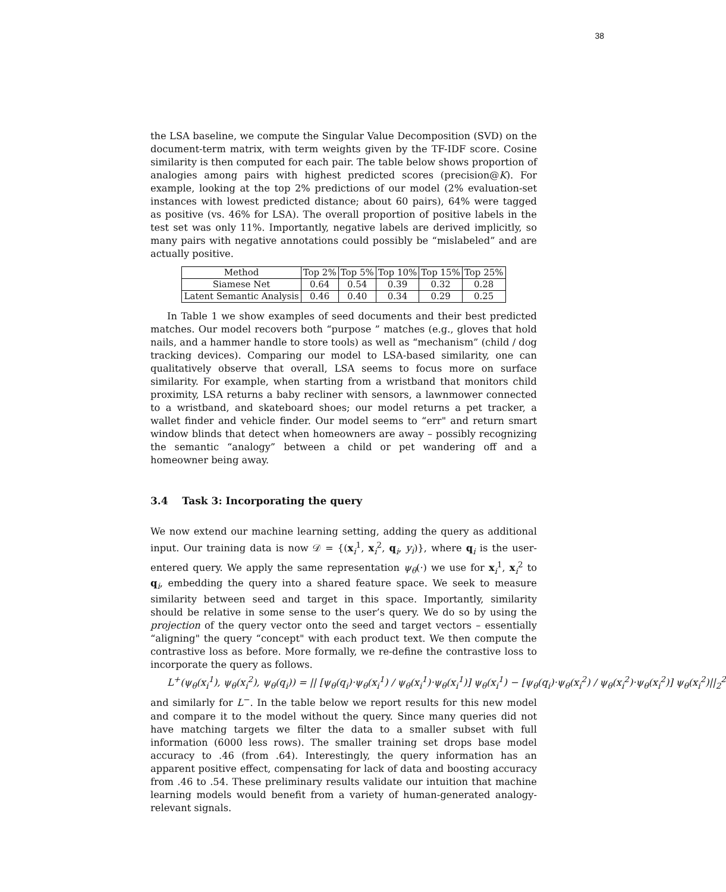38
the LSA baseline, we compute the Singular Value Decomposition (SVD) on the document-term matrix, with term weights given by the TF-IDF score. Cosine similarity is then computed for each pair. The table below shows proportion of analogies among pairs with highest predicted scores (precision@K). For example, looking at the top 2% predictions of our model (2% evaluation-set instances with lowest predicted distance; about 60 pairs), 64% were tagged as positive (vs. 46% for LSA). The overall proportion of positive labels in the test set was only 11%. Importantly, negative labels are derived implicitly, so many pairs with negative annotations could possibly be “mislabeled” and are actually positive.
| Method | Top 2% | Top 5% | Top 10% | Top 15% | Top 25% |
| --- | --- | --- | --- | --- | --- |
| Siamese Net | 0.64 | 0.54 | 0.39 | 0.32 | 0.28 |
| Latent Semantic Analysis | 0.46 | 0.40 | 0.34 | 0.29 | 0.25 |
In Table 1 we show examples of seed documents and their best predicted matches. Our model recovers both “purpose ” matches (e.g., gloves that hold nails, and a hammer handle to store tools) as well as “mechanism” (child / dog tracking devices). Comparing our model to LSA-based similarity, one can qualitatively observe that overall, LSA seems to focus more on surface similarity. For example, when starting from a wristband that monitors child proximity, LSA returns a baby recliner with sensors, a lawnmower connected to a wristband, and skateboard shoes; our model returns a pet tracker, a wallet finder and vehicle finder. Our model seems to “err" and return smart window blinds that detect when homeowners are away – possibly recognizing the semantic “analogy” between a child or pet wandering off and a homeowner being away.
3.4 Task 3: Incorporating the query
We now extend our machine learning setting, adding the query as additional input. Our training data is now 𝒟 = {(x<sub>i</sub><sup>1</sup>, x<sub>i</sub><sup>2</sup>, q<sub>i</sub>, y<sub>i</sub>)}, where q<sub>i</sub> is the user-entered query. We apply the same representation ψ<sub>θ</sub>(·) we use for x<sub>i</sub><sup>1</sup>, x<sub>i</sub><sup>2</sup> to q<sub>i</sub>, embedding the query into a shared feature space. We seek to measure similarity between seed and target in this space. Importantly, similarity should be relative in some sense to the user’s query. We do so by using the projection of the query vector onto the seed and target vectors – essentially “aligning" the query “concept" with each product text. We then compute the contrastive loss as before. More formally, we re-define the contrastive loss to incorporate the query as follows.
L<sup>+</sup>(ψ<sub>θ</sub>(x<sub>i</sub><sup>1</sup>), ψ<sub>θ</sub>(x<sub>i</sub><sup>2</sup>), ψ<sub>θ</sub>(q<sub>i</sub>)) = || [ψ<sub>θ</sub>(q<sub>i</sub>)·ψ<sub>θ</sub>(x<sub>i</sub><sup>1</sup>) / ψ<sub>θ</sub>(x<sub>i</sub><sup>1</sup>)·ψ<sub>θ</sub>(x<sub>i</sub><sup>1</sup>)] ψ<sub>θ</sub>(x<sub>i</sub><sup>1</sup>) − [ψ<sub>θ</sub>(q<sub>i</sub>)·ψ<sub>θ</sub>(x<sub>i</sub><sup>2</sup>) / ψ<sub>θ</sub>(x<sub>i</sub><sup>2</sup>)·ψ<sub>θ</sub>(x<sub>i</sub><sup>2</sup>)] ψ<sub>θ</sub>(x<sub>i</sub><sup>2</sup>)||<sub>2</sub><sup>2</sup>
and similarly for L<sup>−</sup>. In the table below we report results for this new model and compare it to the model without the query. Since many queries did not have matching targets we filter the data to a smaller subset with full information (6000 less rows). The smaller training set drops base model accuracy to .46 (from .64). Interestingly, the query information has an apparent positive effect, compensating for lack of data and boosting accuracy from .46 to .54. These preliminary results validate our intuition that machine learning models would benefit from a variety of human-generated analogy-relevant signals.